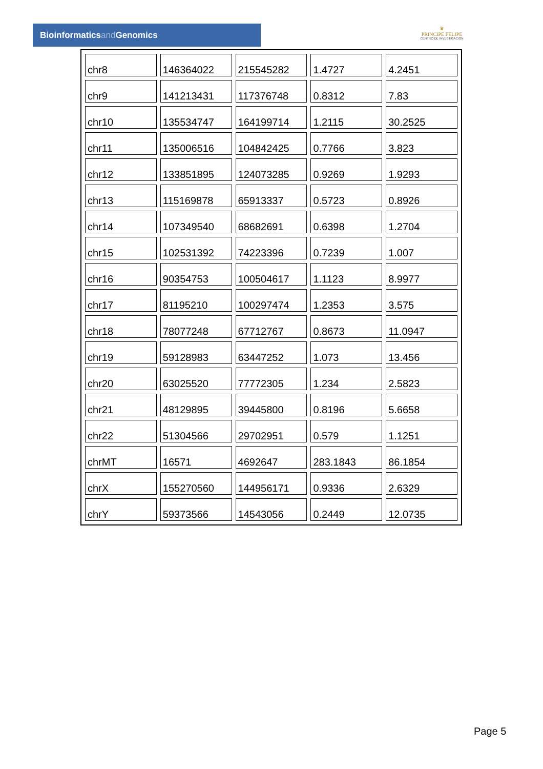Bioinformaticsand Genomics
♛
PRINCIPE FELIPE
CENTRO DE INVESTIGACION
| chr8 | 146364022 | 215545282 | 1.4727 | 4.2451 |
| chr9 | 141213431 | 117376748 | 0.8312 | 7.83 |
| chr10 | 135534747 | 164199714 | 1.2115 | 30.2525 |
| chr11 | 135006516 | 104842425 | 0.7766 | 3.823 |
| chr12 | 133851895 | 124073285 | 0.9269 | 1.9293 |
| chr13 | 115169878 | 65913337 | 0.5723 | 0.8926 |
| chr14 | 107349540 | 68682691 | 0.6398 | 1.2704 |
| chr15 | 102531392 | 74223396 | 0.7239 | 1.007 |
| chr16 | 90354753 | 100504617 | 1.1123 | 8.9977 |
| chr17 | 81195210 | 100297474 | 1.2353 | 3.575 |
| chr18 | 78077248 | 67712767 | 0.8673 | 11.0947 |
| chr19 | 59128983 | 63447252 | 1.073 | 13.456 |
| chr20 | 63025520 | 77772305 | 1.234 | 2.5823 |
| chr21 | 48129895 | 39445800 | 0.8196 | 5.6658 |
| chr22 | 51304566 | 29702951 | 0.579 | 1.1251 |
| chrMT | 16571 | 4692647 | 283.1843 | 86.1854 |
| chrX | 155270560 | 144956171 | 0.9336 | 2.6329 |
| chrY | 59373566 | 14543056 | 0.2449 | 12.0735 |
Page 5